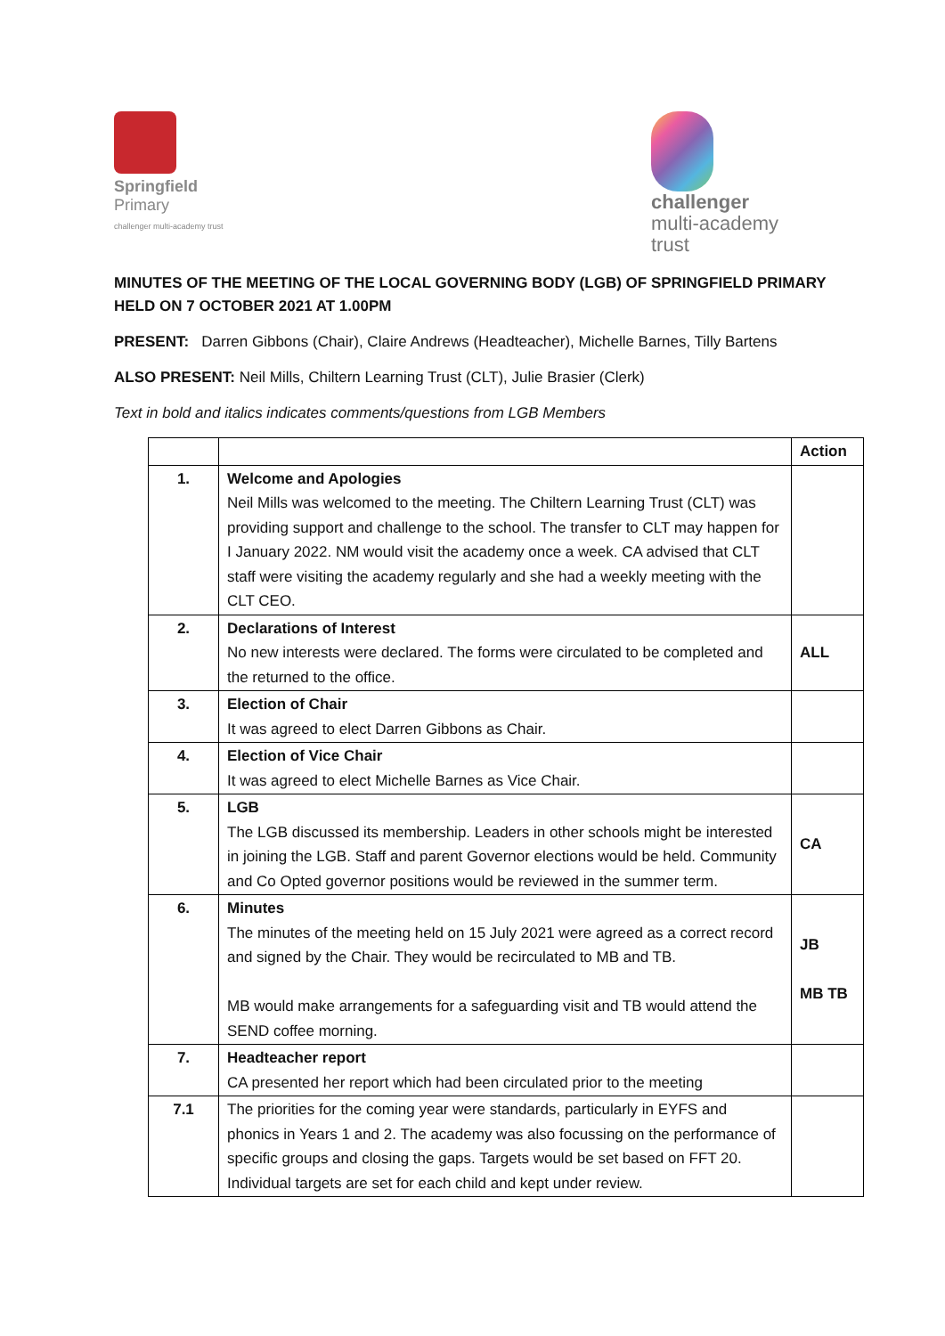Springfield
Primary
challenger multi-academy trust
challenger
multi-academy
trust
MINUTES OF THE MEETING OF THE LOCAL GOVERNING BODY (LGB) OF SPRINGFIELD PRIMARY HELD ON 7 OCTOBER 2021 AT 1.00PM
PRESENT: Darren Gibbons (Chair), Claire Andrews (Headteacher), Michelle Barnes, Tilly Bartens
ALSO PRESENT: Neil Mills, Chiltern Learning Trust (CLT), Julie Brasier (Clerk)
Text in bold and italics indicates comments/questions from LGB Members
| | | Action |
| 1. | Welcome and Apologies Neil Mills was welcomed to the meeting. The Chiltern Learning Trust (CLT) was providing support and challenge to the school. The transfer to CLT may happen for I January 2022. NM would visit the academy once a week. CA advised that CLT staff were visiting the academy regularly and she had a weekly meeting with the CLT CEO. | |
| 2. | Declarations of Interest No new interests were declared. The forms were circulated to be completed and the returned to the office. | ALL |
| 3. | Election of Chair It was agreed to elect Darren Gibbons as Chair. | |
| 4. | Election of Vice Chair It was agreed to elect Michelle Barnes as Vice Chair. | |
| 5. | LGB The LGB discussed its membership. Leaders in other schools might be interested in joining the LGB. Staff and parent Governor elections would be held. Community and Co Opted governor positions would be reviewed in the summer term. | CA |
| 6. | Minutes The minutes of the meeting held on 15 July 2021 were agreed as a correct record and signed by the Chair. They would be recirculated to MB and TB. MB would make arrangements for a safeguarding visit and TB would attend the SEND coffee morning. | JB MB TB |
| 7. | Headteacher report CA presented her report which had been circulated prior to the meeting | |
| 7.1 | The priorities for the coming year were standards, particularly in EYFS and phonics in Years 1 and 2. The academy was also focussing on the performance of specific groups and closing the gaps. Targets would be set based on FFT 20. Individual targets are set for each child and kept under review. | |